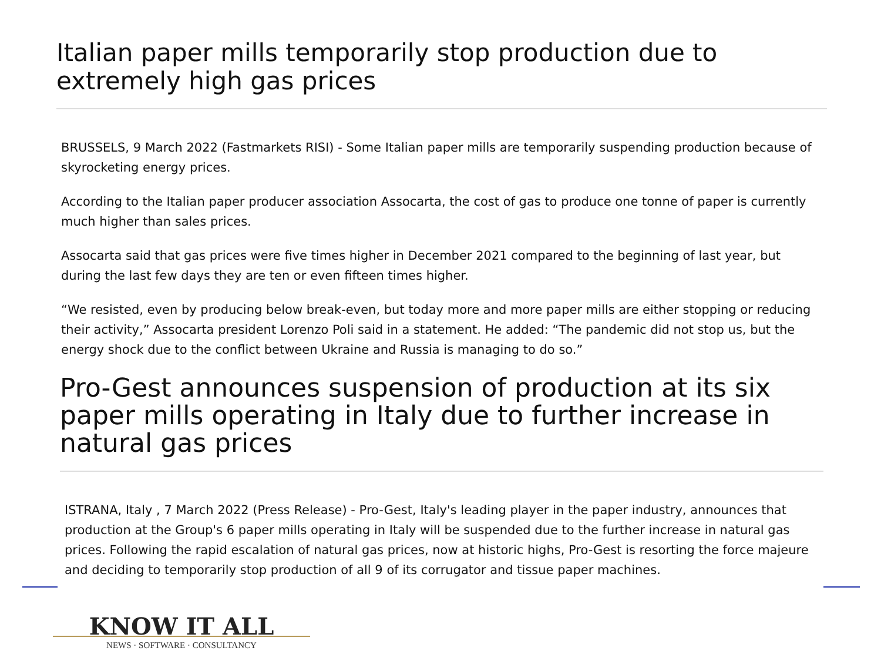Italian paper mills temporarily stop production due to extremely high gas prices
BRUSSELS, 9 March 2022 (Fastmarkets RISI) - Some Italian paper mills are temporarily suspending production because of skyrocketing energy prices.
According to the Italian paper producer association Assocarta, the cost of gas to produce one tonne of paper is currently much higher than sales prices.
Assocarta said that gas prices were five times higher in December 2021 compared to the beginning of last year, but during the last few days they are ten or even fifteen times higher.
“We resisted, even by producing below break-even, but today more and more paper mills are either stopping or reducing their activity,” Assocarta president Lorenzo Poli said in a statement. He added: “The pandemic did not stop us, but the energy shock due to the conflict between Ukraine and Russia is managing to do so.”
Pro-Gest announces suspension of production at its six paper mills operating in Italy due to further increase in natural gas prices
ISTRANA, Italy , 7 March 2022 (Press Release) - Pro-Gest, Italy's leading player in the paper industry, announces that production at the Group's 6 paper mills operating in Italy will be suspended due to the further increase in natural gas prices. Following the rapid escalation of natural gas prices, now at historic highs, Pro-Gest is resorting the force majeure and deciding to temporarily stop production of all 9 of its corrugator and tissue paper machines.
KNOW IT ALL
NEWS · SOFTWARE · CONSULTANCY